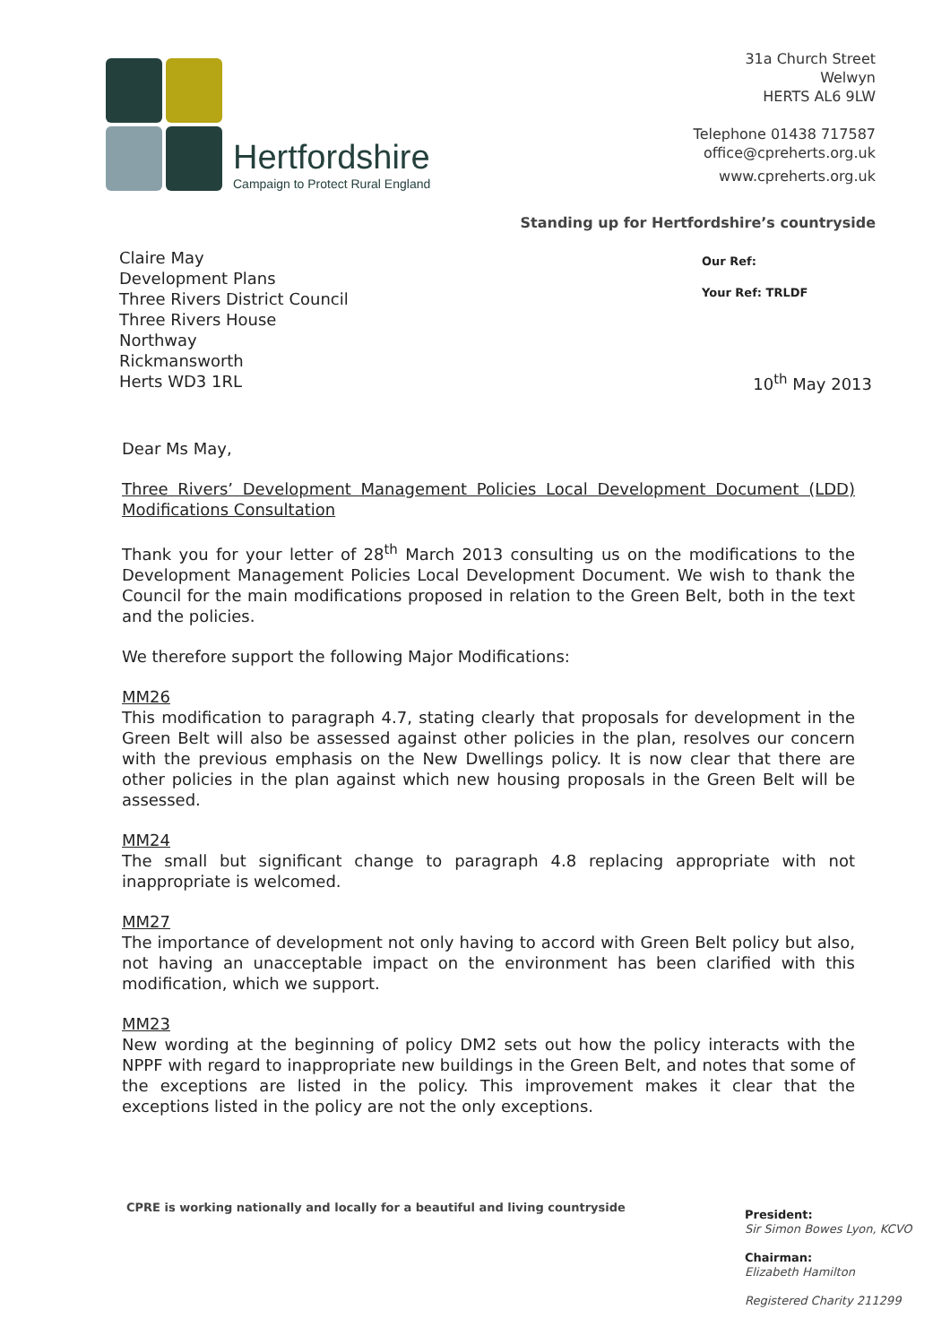Hertfordshire
Campaign to Protect Rural England
31a Church Street
Welwyn
HERTS AL6 9LW
Telephone 01438 717587
office@cpreherts.org.uk
www.cpreherts.org.uk
Standing up for Hertfordshire’s countryside
Claire May
Development Plans
Three Rivers District Council
Three Rivers House
Northway
Rickmansworth
Herts WD3 1RL
Our Ref:
Your Ref: TRLDF
10<sup>th</sup> May 2013
Dear Ms May,
Three Rivers’ Development Management Policies Local Development Document (LDD) Modifications Consultation
Thank you for your letter of 28<sup>th</sup> March 2013 consulting us on the modifications to the Development Management Policies Local Development Document. We wish to thank the Council for the main modifications proposed in relation to the Green Belt, both in the text and the policies.
We therefore support the following Major Modifications:
MM26
This modification to paragraph 4.7, stating clearly that proposals for development in the Green Belt will also be assessed against other policies in the plan, resolves our concern with the previous emphasis on the New Dwellings policy. It is now clear that there are other policies in the plan against which new housing proposals in the Green Belt will be assessed.
MM24
The small but significant change to paragraph 4.8 replacing appropriate with not inappropriate is welcomed.
MM27
The importance of development not only having to accord with Green Belt policy but also, not having an unacceptable impact on the environment has been clarified with this modification, which we support.
MM23
New wording at the beginning of policy DM2 sets out how the policy interacts with the NPPF with regard to inappropriate new buildings in the Green Belt, and notes that some of the exceptions are listed in the policy. This improvement makes it clear that the exceptions listed in the policy are not the only exceptions.
CPRE is working nationally and locally for a beautiful and living countryside
President:
Sir Simon Bowes Lyon, KCVO
Chairman:
Elizabeth Hamilton
Registered Charity 211299